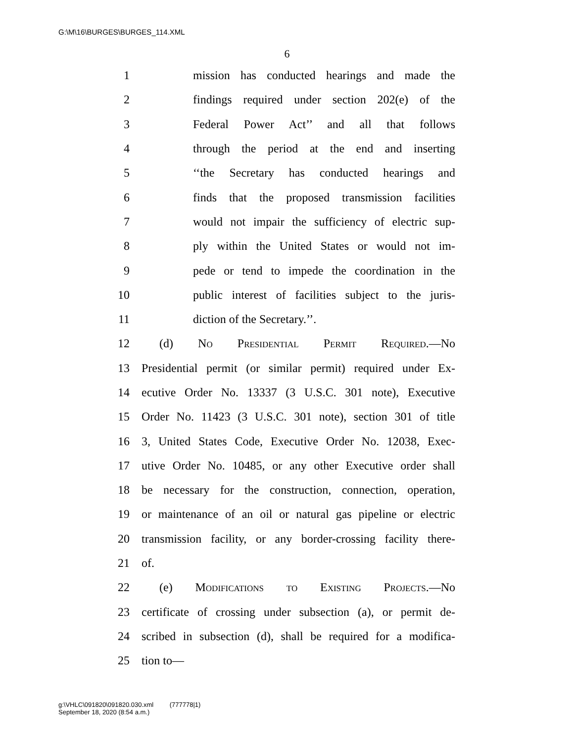G:\M\16\BURGES\BURGES_114.XML
6
1 mission has conducted hearings and made the
2 findings required under section 202(e) of the
3 Federal Power Act’’ and all that follows
4 through the period at the end and inserting
5 ‘‘the Secretary has conducted hearings and
6 finds that the proposed transmission facilities
7 would not impair the sufficiency of electric sup-
8 ply within the United States or would not im-
9 pede or tend to impede the coordination in the
10 public interest of facilities subject to the juris-
11 diction of the Secretary.’’.
12 (d) No Presidential Permit Required.—No
13 Presidential permit (or similar permit) required under Ex-
14 ecutive Order No. 13337 (3 U.S.C. 301 note), Executive
15 Order No. 11423 (3 U.S.C. 301 note), section 301 of title
16 3, United States Code, Executive Order No. 12038, Exec-
17 utive Order No. 10485, or any other Executive order shall
18 be necessary for the construction, connection, operation,
19 or maintenance of an oil or natural gas pipeline or electric
20 transmission facility, or any border-crossing facility there-
21 of.
22 (e) Modifications to Existing Projects.—No
23 certificate of crossing under subsection (a), or permit de-
24 scribed in subsection (d), shall be required for a modifica-
25 tion to—
g:\VHLC\091820\091820.030.xml (777778|1)
September 18, 2020 (8:54 a.m.)